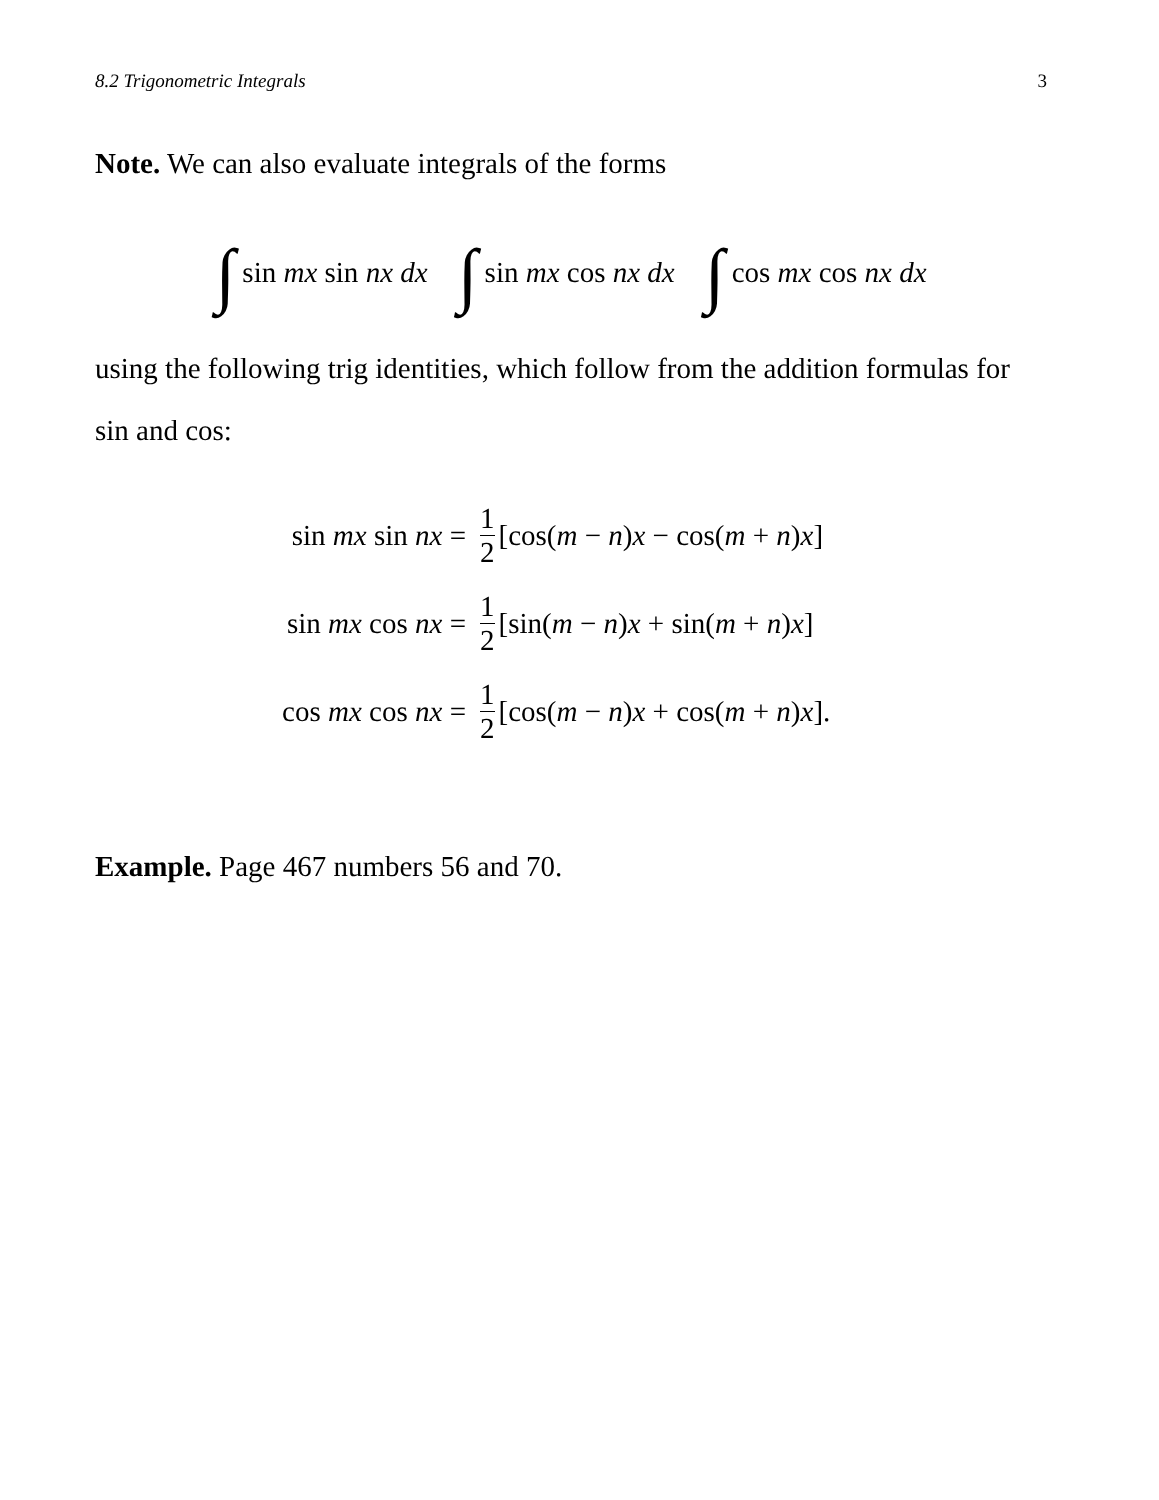8.2 Trigonometric Integrals 3
Note. We can also evaluate integrals of the forms
∫ sin mx sin nx dx ∫ sin mx cos nx dx ∫ cos mx cos nx dx
using the following trig identities, which follow from the addition formulas for sin and cos:
sin mx sin nx = 1 2 [cos(m − n)x − cos(m + n)x]
sin mx cos nx = 1 2 [sin(m − n)x + sin(m + n)x]
cos mx cos nx = 1 2 [cos(m − n)x + cos(m + n)x].
Example. Page 467 numbers 56 and 70.